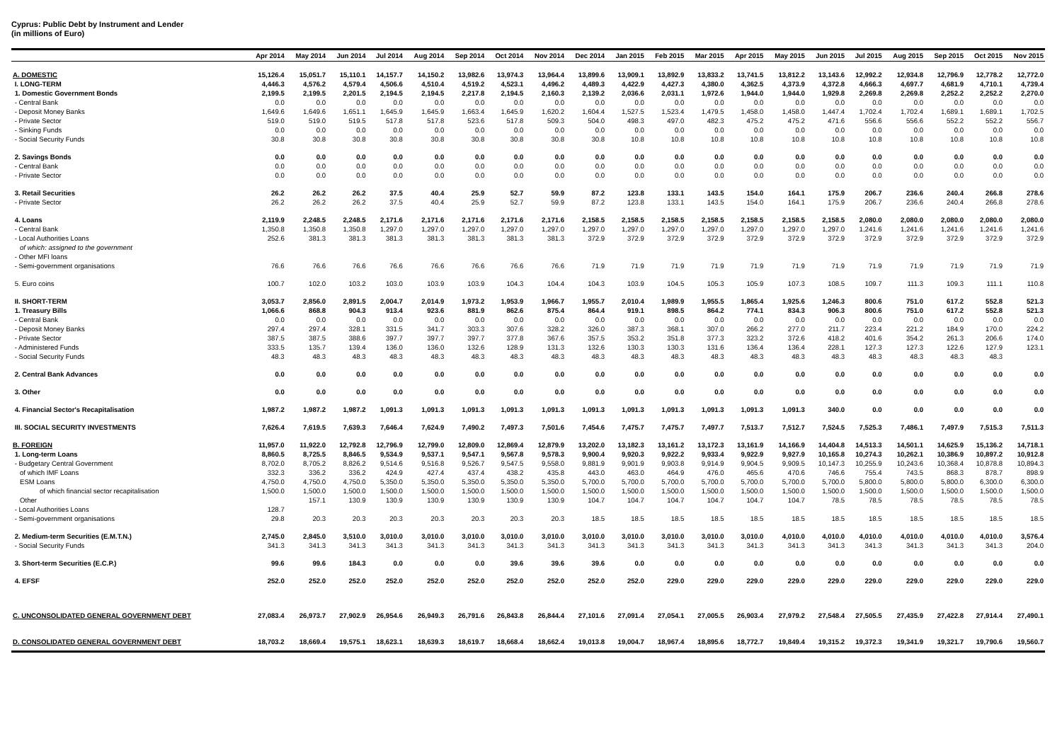Cyprus: Public Debt by Instrument and Lender
(in millions of Euro)
| | Apr 2014 | May 2014 | Jun 2014 | Jul 2014 | Aug 2014 | Sep 2014 | Oct 2014 | Nov 2014 | Dec 2014 | Jan 2015 | Feb 2015 | Mar 2015 | Apr 2015 | May 2015 | Jun 2015 | Jul 2015 | Aug 2015 | Sep 2015 | Oct 2015 | Nov 2015 |
| --- | --- | --- | --- | --- | --- | --- | --- | --- | --- | --- | --- | --- | --- | --- | --- | --- | --- | --- | --- | --- |
| A. DOMESTIC | 15,126.4 | 15,051.7 | 15,110.1 | 14,157.7 | 14,150.2 | 13,982.6 | 13,974.3 | 13,964.4 | 13,899.6 | 13,909.1 | 13,892.9 | 13,833.2 | 13,741.5 | 13,812.2 | 13,143.6 | 12,992.2 | 12,934.8 | 12,796.9 | 12,778.2 | 12,772.0 |
| I. LONG-TERM | 4,446.3 | 4,576.2 | 4,579.4 | 4,506.6 | 4,510.4 | 4,519.2 | 4,523.1 | 4,496.2 | 4,489.3 | 4,422.9 | 4,427.3 | 4,380.0 | 4,362.5 | 4,373.9 | 4,372.8 | 4,666.3 | 4,697.7 | 4,681.9 | 4,710.1 | 4,739.4 |
| 1. Domestic Government Bonds | 2,199.5 | 2,199.5 | 2,201.5 | 2,194.5 | 2,194.5 | 2,217.8 | 2,194.5 | 2,160.3 | 2,139.2 | 2,036.6 | 2,031.1 | 1,972.6 | 1,944.0 | 1,944.0 | 1,929.8 | 2,269.8 | 2,269.8 | 2,252.2 | 2,252.2 | 2,270.0 |
| - Central Bank | 0.0 | 0.0 | 0.0 | 0.0 | 0.0 | 0.0 | 0.0 | 0.0 | 0.0 | 0.0 | 0.0 | 0.0 | 0.0 | 0.0 | 0.0 | 0.0 | 0.0 | 0.0 | 0.0 | 0.0 |
| - Deposit Money Banks | 1,649.6 | 1,649.6 | 1,651.1 | 1,645.9 | 1,645.9 | 1,663.4 | 1,645.9 | 1,620.2 | 1,604.4 | 1,527.5 | 1,523.4 | 1,479.5 | 1,458.0 | 1,458.0 | 1,447.4 | 1,702.4 | 1,702.4 | 1,689.1 | 1,689.1 | 1,702.5 |
| - Private Sector | 519.0 | 519.0 | 519.5 | 517.8 | 517.8 | 523.6 | 517.8 | 509.3 | 504.0 | 498.3 | 497.0 | 482.3 | 475.2 | 475.2 | 471.6 | 556.6 | 556.6 | 552.2 | 552.2 | 556.7 |
| - Sinking Funds | 0.0 | 0.0 | 0.0 | 0.0 | 0.0 | 0.0 | 0.0 | 0.0 | 0.0 | 0.0 | 0.0 | 0.0 | 0.0 | 0.0 | 0.0 | 0.0 | 0.0 | 0.0 | 0.0 | 0.0 |
| - Social Security Funds | 30.8 | 30.8 | 30.8 | 30.8 | 30.8 | 30.8 | 30.8 | 30.8 | 30.8 | 10.8 | 10.8 | 10.8 | 10.8 | 10.8 | 10.8 | 10.8 | 10.8 | 10.8 | 10.8 | 10.8 |
| 2. Savings Bonds | 0.0 | 0.0 | 0.0 | 0.0 | 0.0 | 0.0 | 0.0 | 0.0 | 0.0 | 0.0 | 0.0 | 0.0 | 0.0 | 0.0 | 0.0 | 0.0 | 0.0 | 0.0 | 0.0 | 0.0 |
| - Central Bank | 0.0 | 0.0 | 0.0 | 0.0 | 0.0 | 0.0 | 0.0 | 0.0 | 0.0 | 0.0 | 0.0 | 0.0 | 0.0 | 0.0 | 0.0 | 0.0 | 0.0 | 0.0 | 0.0 | 0.0 |
| - Private Sector | 0.0 | 0.0 | 0.0 | 0.0 | 0.0 | 0.0 | 0.0 | 0.0 | 0.0 | 0.0 | 0.0 | 0.0 | 0.0 | 0.0 | 0.0 | 0.0 | 0.0 | 0.0 | 0.0 | 0.0 |
| 3. Retail Securities | 26.2 | 26.2 | 26.2 | 37.5 | 40.4 | 25.9 | 52.7 | 59.9 | 87.2 | 123.8 | 133.1 | 143.5 | 154.0 | 164.1 | 175.9 | 206.7 | 236.6 | 240.4 | 266.8 | 278.6 |
| - Private Sector | 26.2 | 26.2 | 26.2 | 37.5 | 40.4 | 25.9 | 52.7 | 59.9 | 87.2 | 123.8 | 133.1 | 143.5 | 154.0 | 164.1 | 175.9 | 206.7 | 236.6 | 240.4 | 266.8 | 278.6 |
| 4. Loans | 2,119.9 | 2,248.5 | 2,248.5 | 2,171.6 | 2,171.6 | 2,171.6 | 2,171.6 | 2,171.6 | 2,158.5 | 2,158.5 | 2,158.5 | 2,158.5 | 2,158.5 | 2,158.5 | 2,158.5 | 2,080.0 | 2,080.0 | 2,080.0 | 2,080.0 | 2,080.0 |
| - Central Bank | 1,350.8 | 1,350.8 | 1,350.8 | 1,297.0 | 1,297.0 | 1,297.0 | 1,297.0 | 1,297.0 | 1,297.0 | 1,297.0 | 1,297.0 | 1,297.0 | 1,297.0 | 1,297.0 | 1,297.0 | 1,241.6 | 1,241.6 | 1,241.6 | 1,241.6 | 1,241.6 |
| - Local Authorities Loans | 252.6 | 381.3 | 381.3 | 381.3 | 381.3 | 381.3 | 381.3 | 381.3 | 372.9 | 372.9 | 372.9 | 372.9 | 372.9 | 372.9 | 372.9 | 372.9 | 372.9 | 372.9 | 372.9 | 372.9 |
| of which: assigned to the government | | | | | | | | | | | | | | | | | | | | |
| - Other MFI loans | | | | | | | | | | | | | | | | | | | | |
| - Semi-government organisations | 76.6 | 76.6 | 76.6 | 76.6 | 76.6 | 76.6 | 76.6 | 76.6 | 71.9 | 71.9 | 71.9 | 71.9 | 71.9 | 71.9 | 71.9 | 71.9 | 71.9 | 71.9 | 71.9 | 71.9 |
| 5. Euro coins | 100.7 | 102.0 | 103.2 | 103.0 | 103.9 | 103.9 | 104.3 | 104.4 | 104.3 | 103.9 | 104.5 | 105.3 | 105.9 | 107.3 | 108.5 | 109.7 | 111.3 | 109.3 | 111.1 | 110.8 |
| II. SHORT-TERM | 3,053.7 | 2,856.0 | 2,891.5 | 2,004.7 | 2,014.9 | 1,973.2 | 1,953.9 | 1,966.7 | 1,955.7 | 2,010.4 | 1,989.9 | 1,955.5 | 1,865.4 | 1,925.6 | 1,246.3 | 800.6 | 751.0 | 617.2 | 552.8 | 521.3 |
| 1. Treasury Bills | 1,066.6 | 868.8 | 904.3 | 913.4 | 923.6 | 881.9 | 862.6 | 875.4 | 864.4 | 919.1 | 898.5 | 864.2 | 774.1 | 834.3 | 906.3 | 800.6 | 751.0 | 617.2 | 552.8 | 521.3 |
| - Central Bank | 0.0 | 0.0 | 0.0 | 0.0 | 0.0 | 0.0 | 0.0 | 0.0 | 0.0 | 0.0 | 0.0 | 0.0 | 0.0 | 0.0 | 0.0 | 0.0 | 0.0 | 0.0 | 0.0 | 0.0 |
| - Deposit Money Banks | 297.4 | 297.4 | 328.1 | 331.5 | 341.7 | 303.3 | 307.6 | 328.2 | 326.0 | 387.3 | 368.1 | 307.0 | 266.2 | 277.0 | 211.7 | 223.4 | 221.2 | 184.9 | 170.0 | 224.2 |
| - Private Sector | 387.5 | 387.5 | 388.6 | 397.7 | 397.7 | 397.7 | 377.8 | 367.6 | 357.5 | 353.2 | 351.8 | 377.3 | 323.2 | 372.6 | 418.2 | 401.6 | 354.2 | 261.3 | 206.6 | 174.0 |
| - Administered Funds | 333.5 | 135.7 | 139.4 | 136.0 | 136.0 | 132.6 | 128.9 | 131.3 | 132.6 | 130.3 | 130.3 | 131.6 | 136.4 | 136.4 | 228.1 | 127.3 | 127.3 | 122.6 | 127.9 | 123.1 |
| - Social Security Funds | 48.3 | 48.3 | 48.3 | 48.3 | 48.3 | 48.3 | 48.3 | 48.3 | 48.3 | 48.3 | 48.3 | 48.3 | 48.3 | 48.3 | 48.3 | 48.3 | 48.3 | 48.3 | 48.3 | |
| 2. Central Bank Advances | 0.0 | 0.0 | 0.0 | 0.0 | 0.0 | 0.0 | 0.0 | 0.0 | 0.0 | 0.0 | 0.0 | 0.0 | 0.0 | 0.0 | 0.0 | 0.0 | 0.0 | 0.0 | 0.0 | 0.0 |
| 3. Other | 0.0 | 0.0 | 0.0 | 0.0 | 0.0 | 0.0 | 0.0 | 0.0 | 0.0 | 0.0 | 0.0 | 0.0 | 0.0 | 0.0 | 0.0 | 0.0 | 0.0 | 0.0 | 0.0 | 0.0 |
| 4. Financial Sector's Recapitalisation | 1,987.2 | 1,987.2 | 1,987.2 | 1,091.3 | 1,091.3 | 1,091.3 | 1,091.3 | 1,091.3 | 1,091.3 | 1,091.3 | 1,091.3 | 1,091.3 | 1,091.3 | 1,091.3 | 340.0 | 0.0 | 0.0 | 0.0 | 0.0 | 0.0 |
| III. SOCIAL SECURITY INVESTMENTS | 7,626.4 | 7,619.5 | 7,639.3 | 7,646.4 | 7,624.9 | 7,490.2 | 7,497.3 | 7,501.6 | 7,454.6 | 7,475.7 | 7,475.7 | 7,497.7 | 7,513.7 | 7,512.7 | 7,524.5 | 7,525.3 | 7,486.1 | 7,497.9 | 7,515.3 | 7,511.3 |
| B. FOREIGN | 11,957.0 | 11,922.0 | 12,792.8 | 12,796.9 | 12,799.0 | 12,809.0 | 12,869.4 | 12,879.9 | 13,202.0 | 13,182.3 | 13,161.2 | 13,172.3 | 13,161.9 | 14,166.9 | 14,404.8 | 14,513.3 | 14,501.1 | 14,625.9 | 15,136.2 | 14,718.1 |
| 1. Long-term Loans | 8,860.5 | 8,725.5 | 8,846.5 | 9,534.9 | 9,537.1 | 9,547.1 | 9,567.8 | 9,578.3 | 9,900.4 | 9,920.3 | 9,922.2 | 9,933.4 | 9,922.9 | 9,927.9 | 10,165.8 | 10,274.3 | 10,262.1 | 10,386.9 | 10,897.2 | 10,912.8 |
| - Budgetary Central Government | 8,702.0 | 8,705.2 | 8,826.2 | 9,514.6 | 9,516.8 | 9,526.7 | 9,547.5 | 9,558.0 | 9,881.9 | 9,901.9 | 9,903.8 | 9,914.9 | 9,904.5 | 9,909.5 | 10,147.3 | 10,255.9 | 10,243.6 | 10,368.4 | 10,878.8 | 10,894.3 |
| of which IMF Loans | 332.3 | 336.2 | 336.2 | 424.9 | 427.4 | 437.4 | 438.2 | 435.8 | 443.0 | 463.0 | 464.9 | 476.0 | 465.6 | 470.6 | 746.6 | 755.4 | 743.5 | 868.3 | 878.7 | 898.9 |
| ESM Loans | 4,750.0 | 4,750.0 | 4,750.0 | 5,350.0 | 5,350.0 | 5,350.0 | 5,350.0 | 5,350.0 | 5,700.0 | 5,700.0 | 5,700.0 | 5,700.0 | 5,700.0 | 5,700.0 | 5,700.0 | 5,800.0 | 5,800.0 | 5,800.0 | 6,300.0 | 6,300.0 |
| of which financial sector recapitalisation | 1,500.0 | 1,500.0 | 1,500.0 | 1,500.0 | 1,500.0 | 1,500.0 | 1,500.0 | 1,500.0 | 1,500.0 | 1,500.0 | 1,500.0 | 1,500.0 | 1,500.0 | 1,500.0 | 1,500.0 | 1,500.0 | 1,500.0 | 1,500.0 | 1,500.0 | 1,500.0 |
| Other | | 157.1 | 130.9 | 130.9 | 130.9 | 130.9 | 130.9 | 130.9 | 104.7 | 104.7 | 104.7 | 104.7 | 104.7 | 104.7 | 78.5 | 78.5 | 78.5 | 78.5 | 78.5 | 78.5 |
| - Local Authorities Loans | 128.7 | | | | | | | | | | | | | | | | | | | |
| - Semi-government organisations | 29.8 | 20.3 | 20.3 | 20.3 | 20.3 | 20.3 | 20.3 | 20.3 | 18.5 | 18.5 | 18.5 | 18.5 | 18.5 | 18.5 | 18.5 | 18.5 | 18.5 | 18.5 | 18.5 | 18.5 |
| 2. Medium-term Securities (E.M.T.N.) | 2,745.0 | 2,845.0 | 3,510.0 | 3,010.0 | 3,010.0 | 3,010.0 | 3,010.0 | 3,010.0 | 3,010.0 | 3,010.0 | 3,010.0 | 3,010.0 | 3,010.0 | 4,010.0 | 4,010.0 | 4,010.0 | 4,010.0 | 4,010.0 | 4,010.0 | 3,576.4 |
| - Social Security Funds | 341.3 | 341.3 | 341.3 | 341.3 | 341.3 | 341.3 | 341.3 | 341.3 | 341.3 | 341.3 | 341.3 | 341.3 | 341.3 | 341.3 | 341.3 | 341.3 | 341.3 | 341.3 | 341.3 | 204.0 |
| 3. Short-term Securities (E.C.P.) | 99.6 | 99.6 | 184.3 | 0.0 | 0.0 | 0.0 | 39.6 | 39.6 | 39.6 | 0.0 | 0.0 | 0.0 | 0.0 | 0.0 | 0.0 | 0.0 | 0.0 | 0.0 | 0.0 | 0.0 |
| 4. EFSF | 252.0 | 252.0 | 252.0 | 252.0 | 252.0 | 252.0 | 252.0 | 252.0 | 252.0 | 252.0 | 229.0 | 229.0 | 229.0 | 229.0 | 229.0 | 229.0 | 229.0 | 229.0 | 229.0 | 229.0 |
| C. UNCONSOLIDATED GENERAL GOVERNMENT DEBT | 27,083.4 | 26,973.7 | 27,902.9 | 26,954.6 | 26,949.3 | 26,791.6 | 26,843.8 | 26,844.4 | 27,101.6 | 27,091.4 | 27,054.1 | 27,005.5 | 26,903.4 | 27,979.2 | 27,548.4 | 27,505.5 | 27,435.9 | 27,422.8 | 27,914.4 | 27,490.1 |
| D. CONSOLIDATED GENERAL GOVERNMENT DEBT | 18,703.2 | 18,669.4 | 19,575.1 | 18,623.1 | 18,639.3 | 18,619.7 | 18,668.4 | 18,662.4 | 19,013.8 | 19,004.7 | 18,967.4 | 18,895.6 | 18,772.7 | 19,849.4 | 19,315.2 | 19,372.3 | 19,341.9 | 19,321.7 | 19,790.6 | 19,560.7 |